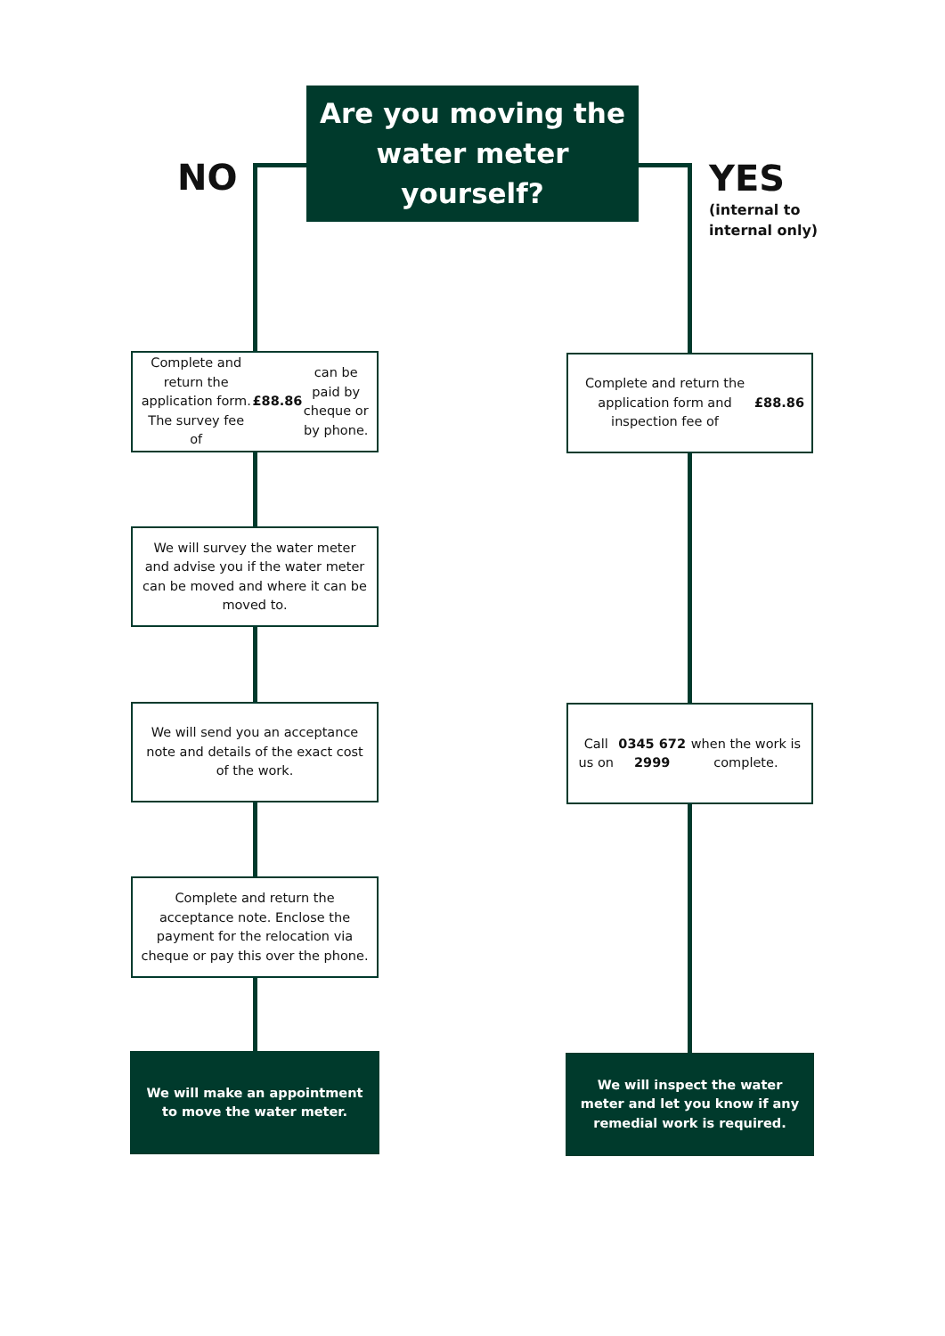Are you moving the water meter yourself?
NO
YES
(internal to
internal only)
Complete and return the application form. The survey fee of £88.86 can be paid by cheque or by phone.
We will survey the water meter and advise you if the water meter can be moved and where it can be moved to.
We will send you an acceptance note and details of the exact cost of the work.
Complete and return the acceptance note. Enclose the payment for the relocation via cheque or pay this over the phone.
We will make an appointment to move the water meter.
Complete and return the application form and inspection fee of £88.86
Call us on 0345 672 2999 when the work is complete.
We will inspect the water meter and let you know if any remedial work is required.